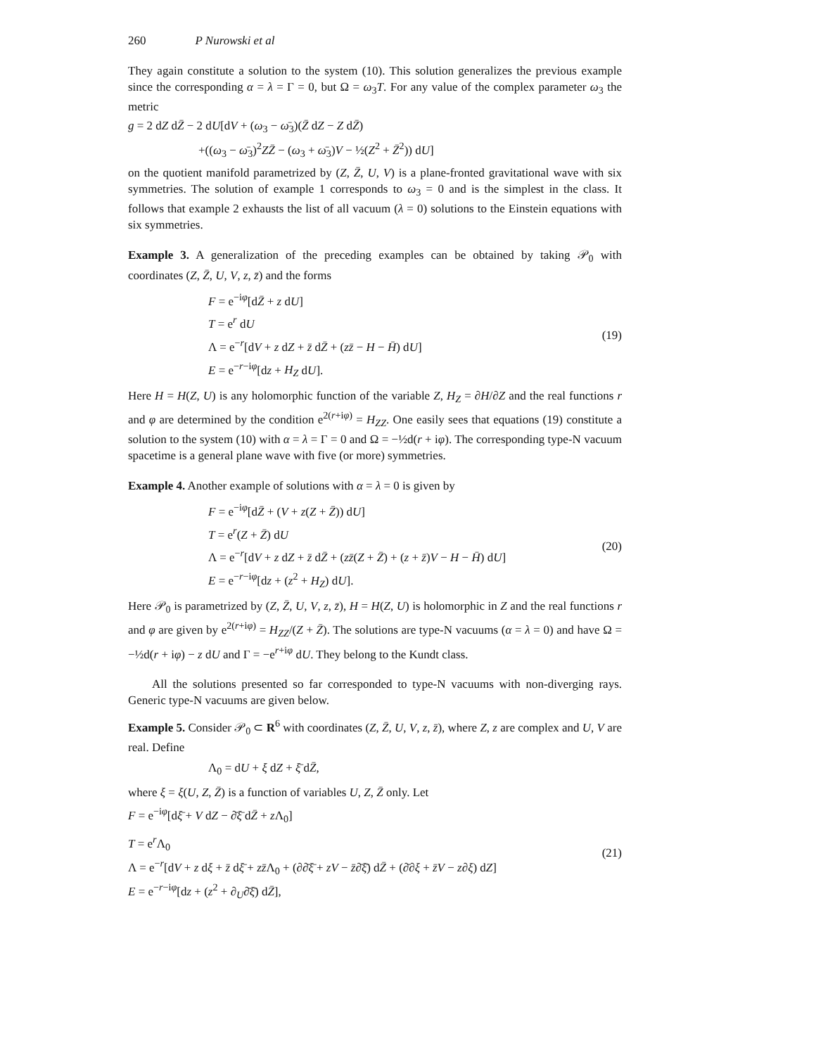260 P Nurowski et al
They again constitute a solution to the system (10). This solution generalizes the previous example since the corresponding α = λ = Γ = 0, but Ω = ω<sub>3</sub>T. For any value of the complex parameter ω<sub>3</sub> the metric
g = 2 dZ dZ̄ − 2 dU[dV + (ω<sub>3</sub> − ω̄<sub>3</sub>)(Z̄ dZ − Z dZ̄)
+((ω<sub>3</sub> − ω̄<sub>3</sub>)<sup>2</sup>ZZ̄ − (ω<sub>3</sub> + ω̄<sub>3</sub>)V − ½(Z<sup>2</sup> + Z̄<sup>2</sup>)) dU]
on the quotient manifold parametrized by (Z, Z̄, U, V) is a plane-fronted gravitational wave with six symmetries. The solution of example 1 corresponds to ω<sub>3</sub> = 0 and is the simplest in the class. It follows that example 2 exhausts the list of all vacuum (λ = 0) solutions to the Einstein equations with six symmetries.
Example 3. A generalization of the preceding examples can be obtained by taking 𝒫<sub>0</sub> with coordinates (Z, Z̄, U, V, z, z̄) and the forms
F = e<sup>−iφ</sup>[dZ̄ + z dU]
T = e<sup>r</sup> dU
Λ = e<sup>−r</sup>[dV + z dZ + z̄ dZ̄ + (zz̄ − H − H̄) dU]
E = e<sup>−r−iφ</sup>[dz + H<sub>Z</sub> dU].
(19)
Here H = H(Z, U) is any holomorphic function of the variable Z, H<sub>Z</sub> = ∂H/∂Z and the real functions r and φ are determined by the condition e<sup>2(r+iφ)</sup> = H<sub>ZZ</sub>. One easily sees that equations (19) constitute a solution to the system (10) with α = λ = Γ = 0 and Ω = −½d(r + iφ). The corresponding type-N vacuum spacetime is a general plane wave with five (or more) symmetries.
Example 4. Another example of solutions with α = λ = 0 is given by
F = e<sup>−iφ</sup>[dZ̄ + (V + z(Z + Z̄)) dU]
T = e<sup>r</sup>(Z + Z̄) dU
Λ = e<sup>−r</sup>[dV + z dZ + z̄ dZ̄ + (zz̄(Z + Z̄) + (z + z̄)V − H − H̄) dU]
E = e<sup>−r−iφ</sup>[dz + (z<sup>2</sup> + H<sub>Z</sub>) dU].
(20)
Here 𝒫<sub>0</sub> is parametrized by (Z, Z̄, U, V, z, z̄), H = H(Z, U) is holomorphic in Z and the real functions r and φ are given by e<sup>2(r+iφ)</sup> = H<sub>ZZ</sub>/(Z + Z̄). The solutions are type-N vacuums (α = λ = 0) and have Ω = −½d(r + iφ) − z dU and Γ = −e<sup>r+iφ</sup> dU. They belong to the Kundt class.
All the solutions presented so far corresponded to type-N vacuums with non-diverging rays. Generic type-N vacuums are given below.
Example 5. Consider 𝒫<sub>0</sub> ⊂ R<sup>6</sup> with coordinates (Z, Z̄, U, V, z, z̄), where Z, z are complex and U, V are real. Define
Λ<sub>0</sub> = dU + ξ dZ + ξ̄ dZ̄,
where ξ = ξ(U, Z, Z̄) is a function of variables U, Z, Z̄ only. Let
F = e<sup>−iφ</sup>[dξ̄ + V dZ − ∂̄ξ̄ dZ̄ + z Λ<sub>0</sub>]
T = e<sup>r</sup>Λ<sub>0</sub>
Λ = e<sup>−r</sup>[dV + z dξ + z̄ dξ̄ + zz̄Λ<sub>0</sub> + (∂∂̄ξ̄ + zV − z̄∂̄ξ̄) dZ̄ + (∂̄∂ξ + z̄V − z∂ξ) dZ]
E = e<sup>−r−iφ</sup>[dz + (z<sup>2</sup> + ∂<sub>U</sub>∂̄ξ̄) dZ̄],
(21)